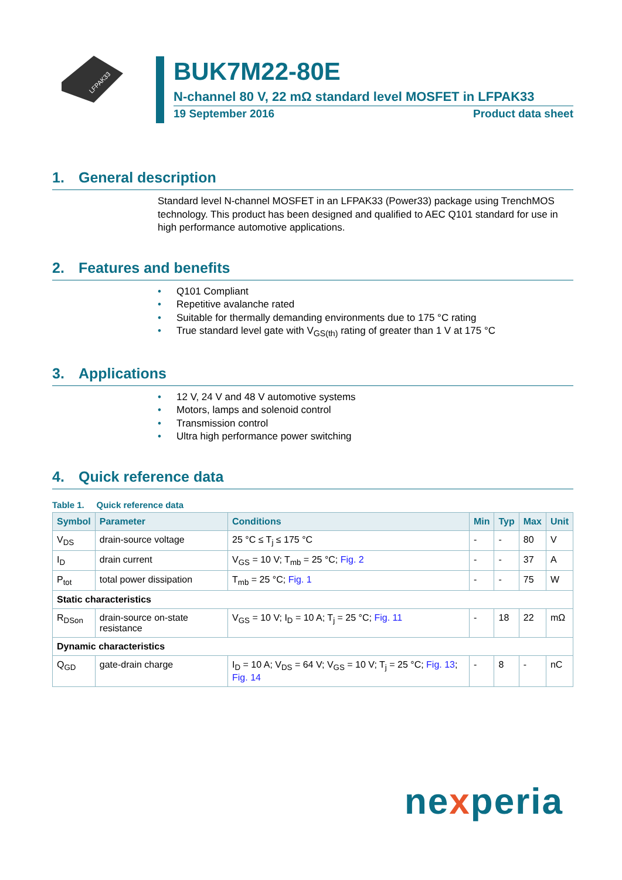LFPAK33
BUK7M22-80E
N-channel 80 V, 22 mΩ standard level MOSFET in LFPAK33
19 September 2016 Product data sheet
1. General description
Standard level N-channel MOSFET in an LFPAK33 (Power33) package using TrenchMOS technology. This product has been designed and qualified to AEC Q101 standard for use in high performance automotive applications.
2. Features and benefits
• Q101 Compliant
• Repetitive avalanche rated
• Suitable for thermally demanding environments due to 175 °C rating
• True standard level gate with V<sub>GS(th)</sub> rating of greater than 1 V at 175 °C
3. Applications
• 12 V, 24 V and 48 V automotive systems
• Motors, lamps and solenoid control
• Transmission control
• Ultra high performance power switching
4. Quick reference data
Table 1. Quick reference data
| Symbol | Parameter | Conditions | Min | Typ | Max | Unit |
| --- | --- | --- | --- | --- | --- | --- |
| V<sub>DS</sub> | drain-source voltage | 25 °C ≤ T<sub>j</sub> ≤ 175 °C | - | - | 80 | V |
| I<sub>D</sub> | drain current | V<sub>GS</sub> = 10 V; T<sub>mb</sub> = 25 °C; Fig. 2 | - | - | 37 | A |
| P<sub>tot</sub> | total power dissipation | T<sub>mb</sub> = 25 °C; Fig. 1 | - | - | 75 | W |
| Static characteristics | | | | | | |
| R<sub>DSon</sub> | drain-source on-state resistance | V<sub>GS</sub> = 10 V; I<sub>D</sub> = 10 A; T<sub>j</sub> = 25 °C; Fig. 11 | - | 18 | 22 | mΩ |
| Dynamic characteristics | | | | | | |
| Q<sub>GD</sub> | gate-drain charge | I<sub>D</sub> = 10 A; V<sub>DS</sub> = 64 V; V<sub>GS</sub> = 10 V; T<sub>j</sub> = 25 °C; Fig. 13 ; Fig. 14 | - | 8 | - | nC |
nexperia